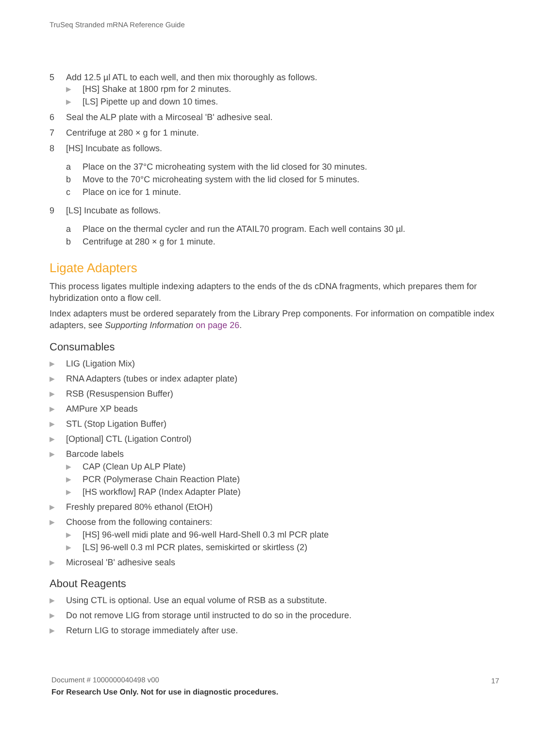TruSeq Stranded mRNA Reference Guide
5 Add 12.5 µl ATL to each well, and then mix thoroughly as follows.
▶ [HS] Shake at 1800 rpm for 2 minutes.
▶ [LS] Pipette up and down 10 times.
6 Seal the ALP plate with a Mircoseal 'B' adhesive seal.
7 Centrifuge at 280 × g for 1 minute.
8 [HS] Incubate as follows.
a Place on the 37°C microheating system with the lid closed for 30 minutes.
b Move to the 70°C microheating system with the lid closed for 5 minutes.
c Place on ice for 1 minute.
9 [LS] Incubate as follows.
a Place on the thermal cycler and run the ATAIL70 program. Each well contains 30 µl.
b Centrifuge at 280 × g for 1 minute.
Ligate Adapters
This process ligates multiple indexing adapters to the ends of the ds cDNA fragments, which prepares them for hybridization onto a flow cell.
Index adapters must be ordered separately from the Library Prep components. For information on compatible index adapters, see Supporting Information on page 26.
Consumables
▶ LIG (Ligation Mix)
▶ RNA Adapters (tubes or index adapter plate)
▶ RSB (Resuspension Buffer)
▶ AMPure XP beads
▶ STL (Stop Ligation Buffer)
▶ [Optional] CTL (Ligation Control)
▶ Barcode labels
▶ CAP (Clean Up ALP Plate)
▶ PCR (Polymerase Chain Reaction Plate)
▶ [HS workflow] RAP (Index Adapter Plate)
▶ Freshly prepared 80% ethanol (EtOH)
▶ Choose from the following containers:
▶ [HS] 96-well midi plate and 96-well Hard-Shell 0.3 ml PCR plate
▶ [LS] 96-well 0.3 ml PCR plates, semiskirted or skirtless (2)
▶ Microseal 'B' adhesive seals
About Reagents
▶ Using CTL is optional. Use an equal volume of RSB as a substitute.
▶ Do not remove LIG from storage until instructed to do so in the procedure.
▶ Return LIG to storage immediately after use.
Document # 1000000040498 v00
For Research Use Only. Not for use in diagnostic procedures.
17